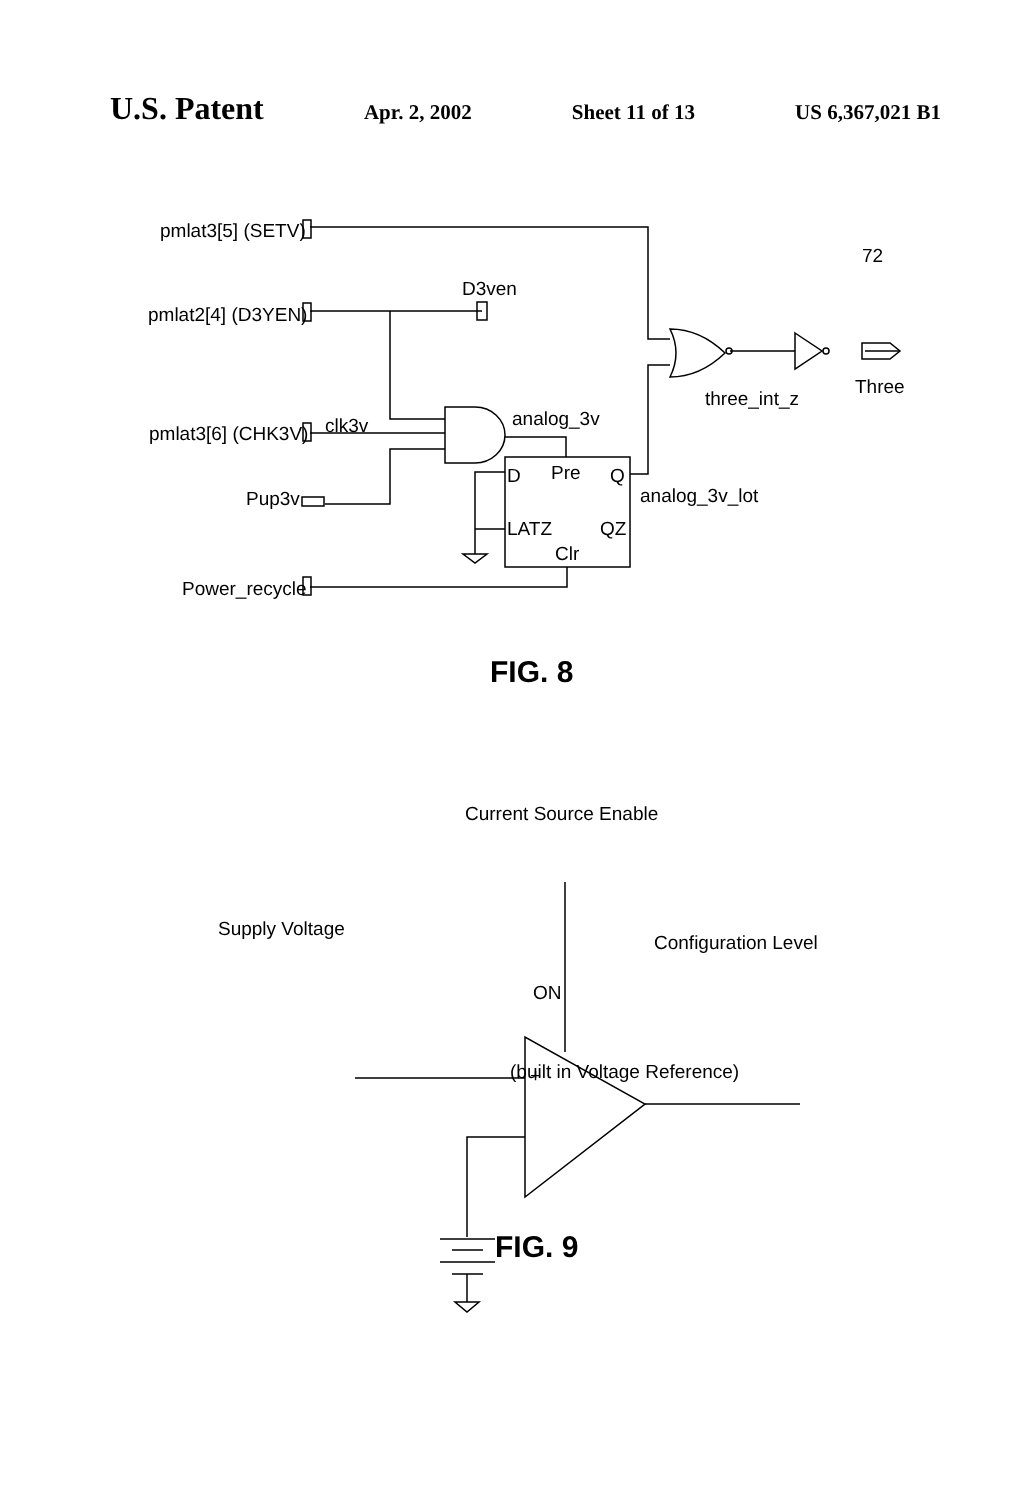U.S. Patent Apr. 2, 2002 Sheet 11 of 13 US 6,367,021 B1
pmlat3[5] (SETV)
pmlat2[4] (D3YEN)
D3ven
72
pmlat3[6] (CHK3V)
clk3v
analog_3v
Pup3v
D
Pre
Q
LATZ
QZ
Clr
analog_3v_lot
three_int_z
Three
Power_recycle
FIG. 8
Current Source Enable
Supply Voltage
Configuration Level
ON
(built in Voltage Reference)
FIG. 9
+